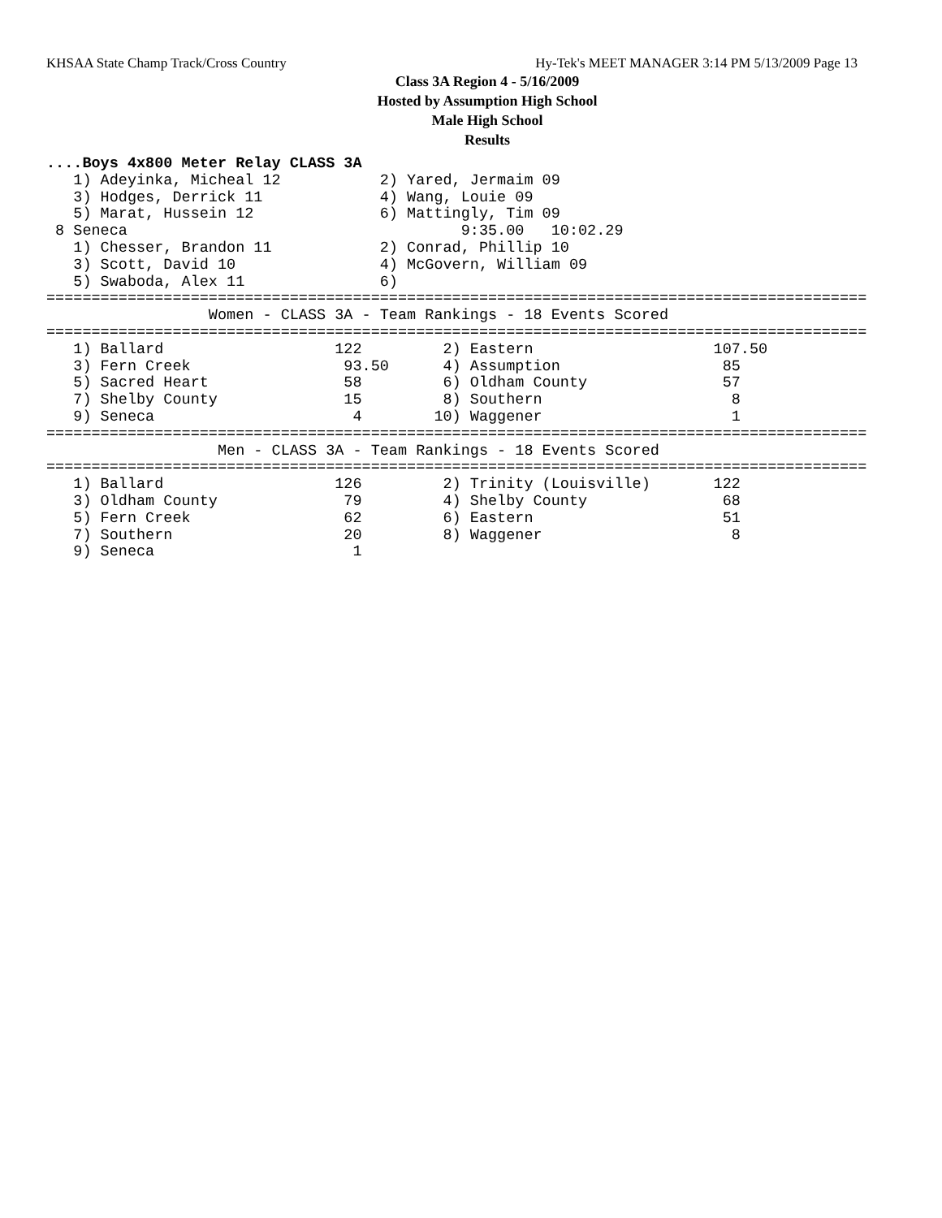KHSAA State Champ Track/Cross Country Hy-Tek's MEET MANAGER 3:14 PM 5/13/2009 Page 13
Class 3A Region 4 - 5/16/2009
Hosted by Assumption High School
Male High School
Results
....Boys 4x800 Meter Relay CLASS 3A
   1) Adeyinka, Micheal 12           2) Yared, Jermaim 09
   3) Hodges, Derrick 11             4) Wang, Louie 09
   5) Marat, Hussein 12              6) Mattingly, Tim 09
 8 Seneca                                     9:35.00   10:02.29
   1) Chesser, Brandon 11            2) Conrad, Phillip 10
   3) Scott, David 10                4) McGovern, William 09
   5) Swaboda, Alex 11               6)
===========================================================================================
                  Women - CLASS 3A - Team Rankings - 18 Events Scored
===========================================================================================
   1) Ballard                   122         2) Eastern                    107.50
   3) Fern Creek                 93.50      4) Assumption                  85
   5) Sacred Heart               58         6) Oldham County               57
   7) Shelby County              15         8) Southern                     8
   9) Seneca                      4        10) Waggener                     1
===========================================================================================
                   Men - CLASS 3A - Team Rankings - 18 Events Scored
===========================================================================================
   1) Ballard                   126         2) Trinity (Louisville)       122
   3) Oldham County              79         4) Shelby County               68
   5) Fern Creek                 62         6) Eastern                     51
   7) Southern                   20         8) Waggener                     8
   9) Seneca                      1